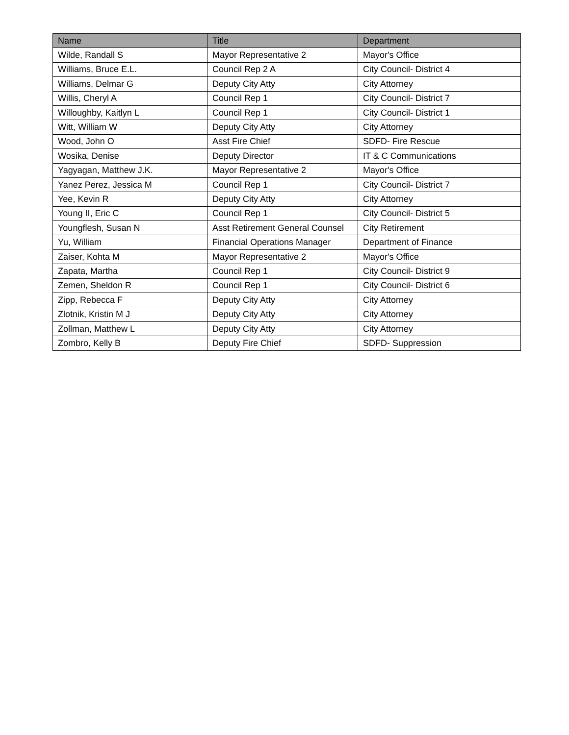| Name | Title | Department |
| --- | --- | --- |
| Wilde, Randall S | Mayor Representative 2 | Mayor's Office |
| Williams, Bruce E.L. | Council Rep 2 A | City Council- District 4 |
| Williams, Delmar G | Deputy City Atty | City Attorney |
| Willis, Cheryl A | Council Rep 1 | City Council- District 7 |
| Willoughby, Kaitlyn L | Council Rep 1 | City Council- District 1 |
| Witt, William W | Deputy City Atty | City Attorney |
| Wood, John O | Asst Fire Chief | SDFD- Fire Rescue |
| Wosika, Denise | Deputy Director | IT & C Communications |
| Yagyagan, Matthew J.K. | Mayor Representative 2 | Mayor's Office |
| Yanez Perez, Jessica M | Council Rep 1 | City Council- District 7 |
| Yee, Kevin R | Deputy City Atty | City Attorney |
| Young II, Eric C | Council Rep 1 | City Council- District 5 |
| Youngflesh, Susan N | Asst Retirement General Counsel | City Retirement |
| Yu, William | Financial Operations Manager | Department of Finance |
| Zaiser, Kohta M | Mayor Representative 2 | Mayor's Office |
| Zapata, Martha | Council Rep 1 | City Council- District 9 |
| Zemen, Sheldon R | Council Rep 1 | City Council- District 6 |
| Zipp, Rebecca F | Deputy City Atty | City Attorney |
| Zlotnik, Kristin M J | Deputy City Atty | City Attorney |
| Zollman, Matthew L | Deputy City Atty | City Attorney |
| Zombro, Kelly B | Deputy Fire Chief | SDFD- Suppression |